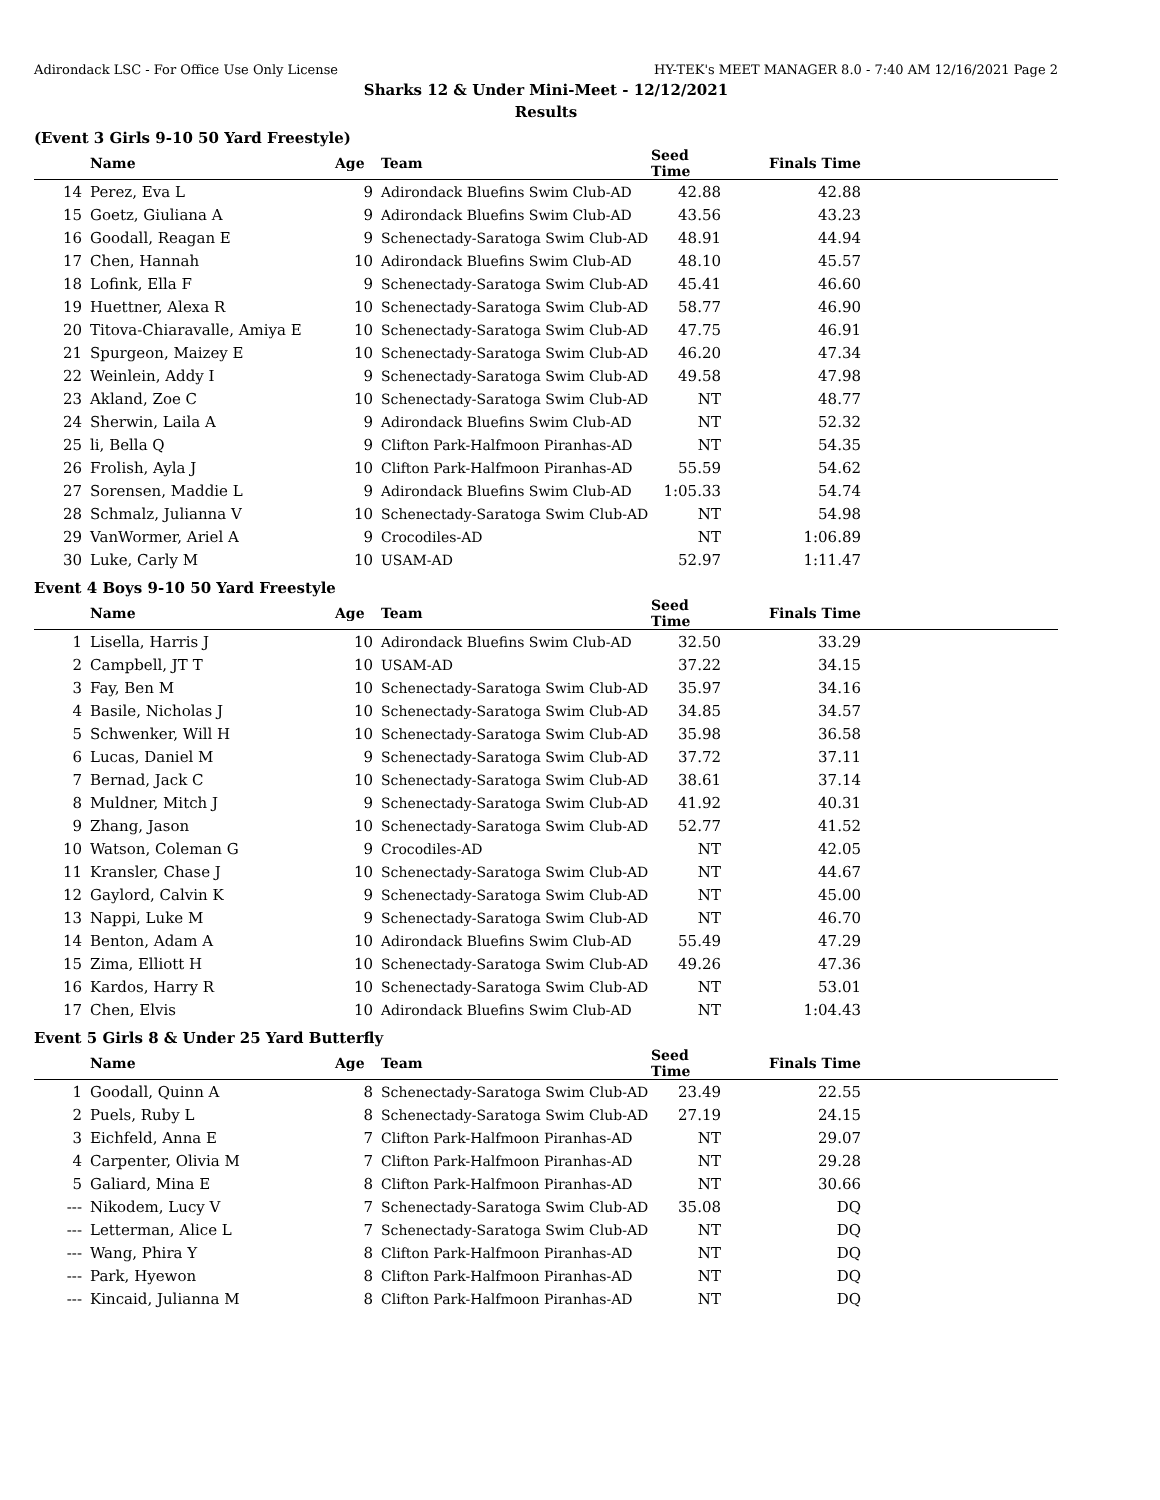Adirondack LSC - For Office Use Only License HY-TEK's MEET MANAGER 8.0 - 7:40 AM 12/16/2021 Page 2
Sharks 12 & Under Mini-Meet - 12/12/2021
Results
(Event 3 Girls 9-10 50 Yard Freestyle)
| | Name | Age | Team | Seed Time | Finals Time | |
| --- | --- | --- | --- | --- | --- | --- |
| 14 | Perez, Eva L | 9 | Adirondack Bluefins Swim Club-AD | 42.88 | 42.88 | |
| 15 | Goetz, Giuliana A | 9 | Adirondack Bluefins Swim Club-AD | 43.56 | 43.23 | |
| 16 | Goodall, Reagan E | 9 | Schenectady-Saratoga Swim Club-AD | 48.91 | 44.94 | |
| 17 | Chen, Hannah | 10 | Adirondack Bluefins Swim Club-AD | 48.10 | 45.57 | |
| 18 | Lofink, Ella F | 9 | Schenectady-Saratoga Swim Club-AD | 45.41 | 46.60 | |
| 19 | Huettner, Alexa R | 10 | Schenectady-Saratoga Swim Club-AD | 58.77 | 46.90 | |
| 20 | Titova-Chiaravalle, Amiya E | 10 | Schenectady-Saratoga Swim Club-AD | 47.75 | 46.91 | |
| 21 | Spurgeon, Maizey E | 10 | Schenectady-Saratoga Swim Club-AD | 46.20 | 47.34 | |
| 22 | Weinlein, Addy I | 9 | Schenectady-Saratoga Swim Club-AD | 49.58 | 47.98 | |
| 23 | Akland, Zoe C | 10 | Schenectady-Saratoga Swim Club-AD | NT | 48.77 | |
| 24 | Sherwin, Laila A | 9 | Adirondack Bluefins Swim Club-AD | NT | 52.32 | |
| 25 | li, Bella Q | 9 | Clifton Park-Halfmoon Piranhas-AD | NT | 54.35 | |
| 26 | Frolish, Ayla J | 10 | Clifton Park-Halfmoon Piranhas-AD | 55.59 | 54.62 | |
| 27 | Sorensen, Maddie L | 9 | Adirondack Bluefins Swim Club-AD | 1:05.33 | 54.74 | |
| 28 | Schmalz, Julianna V | 10 | Schenectady-Saratoga Swim Club-AD | NT | 54.98 | |
| 29 | VanWormer, Ariel A | 9 | Crocodiles-AD | NT | 1:06.89 | |
| 30 | Luke, Carly M | 10 | USAM-AD | 52.97 | 1:11.47 | |
Event 4 Boys 9-10 50 Yard Freestyle
| | Name | Age | Team | Seed Time | Finals Time | |
| --- | --- | --- | --- | --- | --- | --- |
| 1 | Lisella, Harris J | 10 | Adirondack Bluefins Swim Club-AD | 32.50 | 33.29 | |
| 2 | Campbell, JT T | 10 | USAM-AD | 37.22 | 34.15 | |
| 3 | Fay, Ben M | 10 | Schenectady-Saratoga Swim Club-AD | 35.97 | 34.16 | |
| 4 | Basile, Nicholas J | 10 | Schenectady-Saratoga Swim Club-AD | 34.85 | 34.57 | |
| 5 | Schwenker, Will H | 10 | Schenectady-Saratoga Swim Club-AD | 35.98 | 36.58 | |
| 6 | Lucas, Daniel M | 9 | Schenectady-Saratoga Swim Club-AD | 37.72 | 37.11 | |
| 7 | Bernad, Jack C | 10 | Schenectady-Saratoga Swim Club-AD | 38.61 | 37.14 | |
| 8 | Muldner, Mitch J | 9 | Schenectady-Saratoga Swim Club-AD | 41.92 | 40.31 | |
| 9 | Zhang, Jason | 10 | Schenectady-Saratoga Swim Club-AD | 52.77 | 41.52 | |
| 10 | Watson, Coleman G | 9 | Crocodiles-AD | NT | 42.05 | |
| 11 | Kransler, Chase J | 10 | Schenectady-Saratoga Swim Club-AD | NT | 44.67 | |
| 12 | Gaylord, Calvin K | 9 | Schenectady-Saratoga Swim Club-AD | NT | 45.00 | |
| 13 | Nappi, Luke M | 9 | Schenectady-Saratoga Swim Club-AD | NT | 46.70 | |
| 14 | Benton, Adam A | 10 | Adirondack Bluefins Swim Club-AD | 55.49 | 47.29 | |
| 15 | Zima, Elliott H | 10 | Schenectady-Saratoga Swim Club-AD | 49.26 | 47.36 | |
| 16 | Kardos, Harry R | 10 | Schenectady-Saratoga Swim Club-AD | NT | 53.01 | |
| 17 | Chen, Elvis | 10 | Adirondack Bluefins Swim Club-AD | NT | 1:04.43 | |
Event 5 Girls 8 & Under 25 Yard Butterfly
| | Name | Age | Team | Seed Time | Finals Time | |
| --- | --- | --- | --- | --- | --- | --- |
| 1 | Goodall, Quinn A | 8 | Schenectady-Saratoga Swim Club-AD | 23.49 | 22.55 | |
| 2 | Puels, Ruby L | 8 | Schenectady-Saratoga Swim Club-AD | 27.19 | 24.15 | |
| 3 | Eichfeld, Anna E | 7 | Clifton Park-Halfmoon Piranhas-AD | NT | 29.07 | |
| 4 | Carpenter, Olivia M | 7 | Clifton Park-Halfmoon Piranhas-AD | NT | 29.28 | |
| 5 | Galiard, Mina E | 8 | Clifton Park-Halfmoon Piranhas-AD | NT | 30.66 | |
| --- | Nikodem, Lucy V | 7 | Schenectady-Saratoga Swim Club-AD | 35.08 | DQ | |
| --- | Letterman, Alice L | 7 | Schenectady-Saratoga Swim Club-AD | NT | DQ | |
| --- | Wang, Phira Y | 8 | Clifton Park-Halfmoon Piranhas-AD | NT | DQ | |
| --- | Park, Hyewon | 8 | Clifton Park-Halfmoon Piranhas-AD | NT | DQ | |
| --- | Kincaid, Julianna M | 8 | Clifton Park-Halfmoon Piranhas-AD | NT | DQ | |